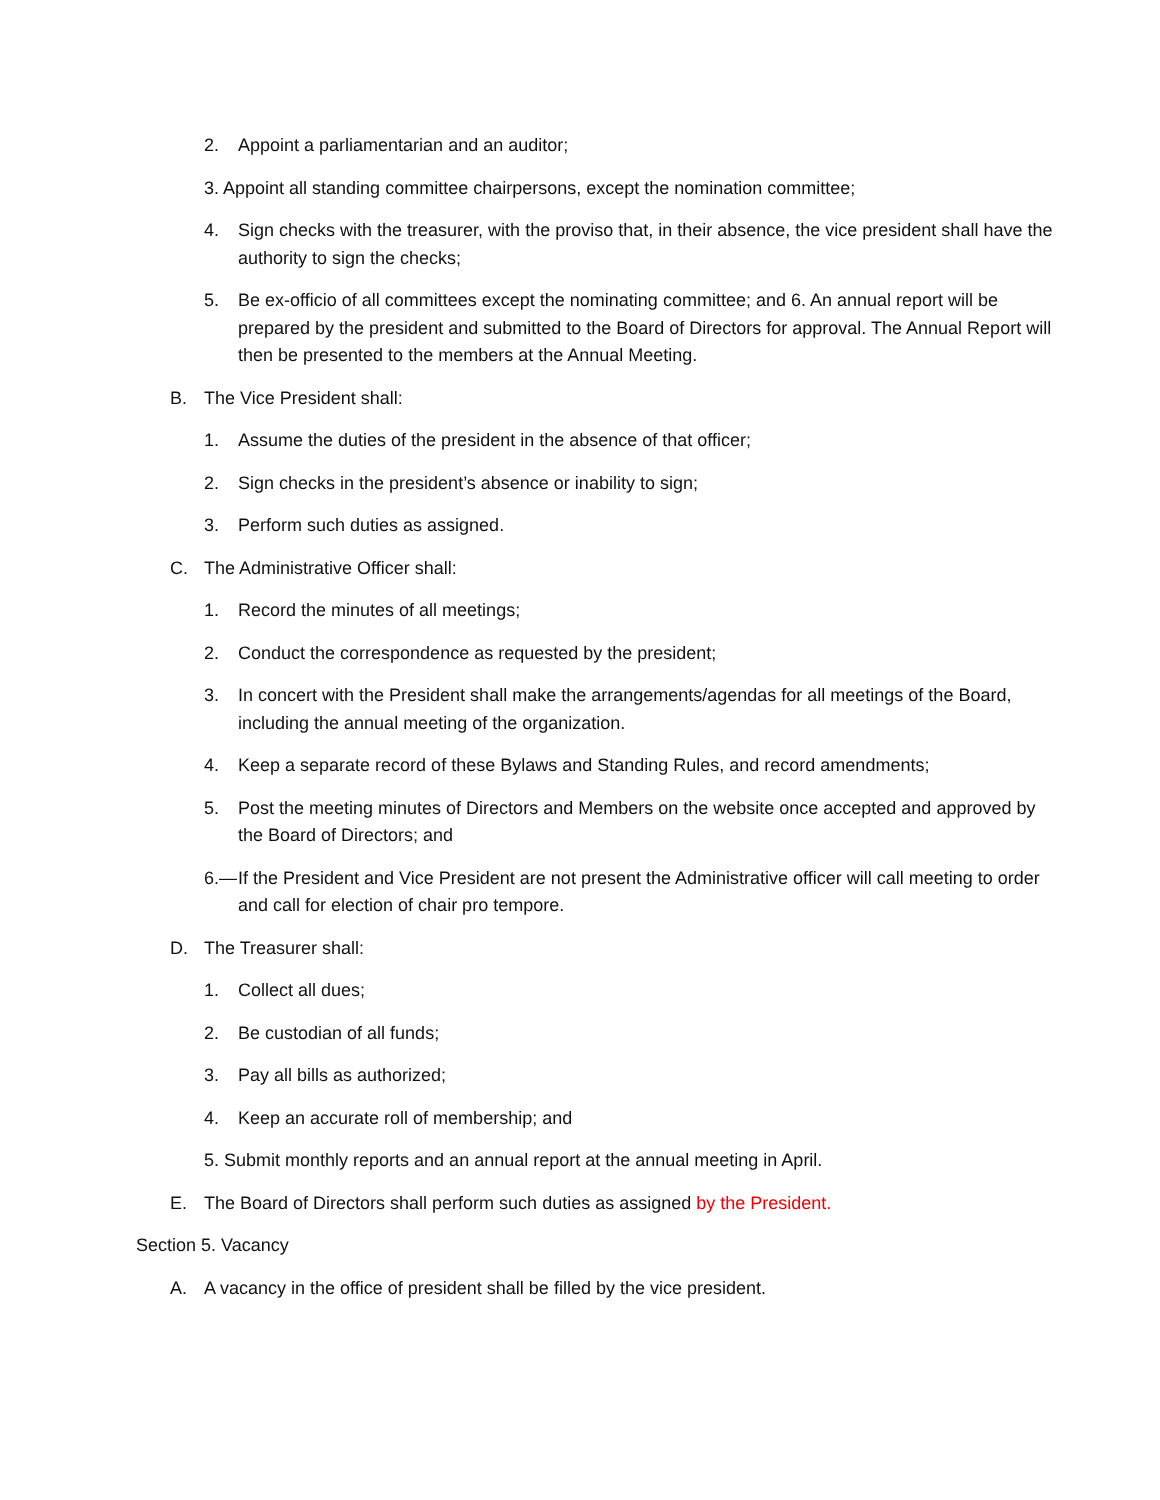2. Appoint a parliamentarian and an auditor;
3. Appoint all standing committee chairpersons, except the nomination committee;
4. Sign checks with the treasurer, with the proviso that, in their absence, the vice president shall have the authority to sign the checks;
5. Be ex-officio of all committees except the nominating committee; and 6. An annual report will be prepared by the president and submitted to the Board of Directors for approval. The Annual Report will then be presented to the members at the Annual Meeting.
B. The Vice President shall:
1. Assume the duties of the president in the absence of that officer;
2. Sign checks in the president’s absence or inability to sign;
3. Perform such duties as assigned.
C. The Administrative Officer shall:
1. Record the minutes of all meetings;
2. Conduct the correspondence as requested by the president;
3. In concert with the President shall make the arrangements/agendas for all meetings of the Board, including the annual meeting of the organization.
4. Keep a separate record of these Bylaws and Standing Rules, and record amendments;
5. Post the meeting minutes of Directors and Members on the website once accepted and approved by the Board of Directors; and
6.— If the President and Vice President are not present the Administrative officer will call meeting to order and call for election of chair pro tempore.
D. The Treasurer shall:
1. Collect all dues;
2. Be custodian of all funds;
3. Pay all bills as authorized;
4. Keep an accurate roll of membership; and
5. Submit monthly reports and an annual report at the annual meeting in April.
E. The Board of Directors shall perform such duties as assigned by the President.
Section 5. Vacancy
A. A vacancy in the office of president shall be filled by the vice president.